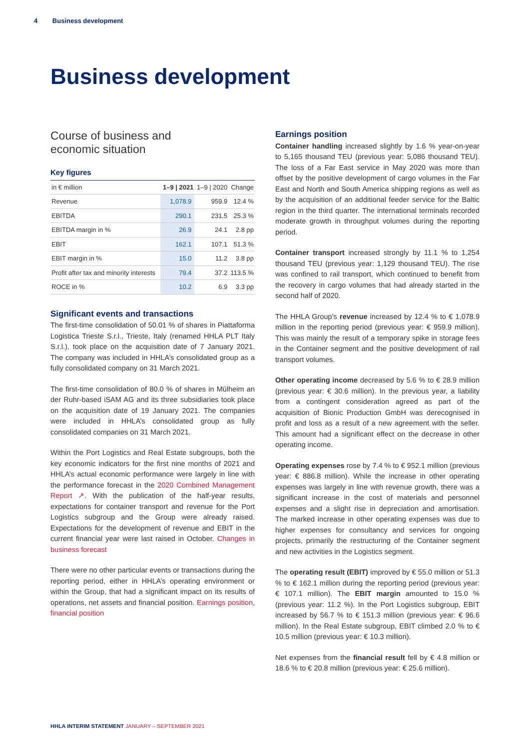4 Business development
Business development
Course of business and
economic situation
Key figures
| in € million | 1–9 / 2021 | 1–9 / 2020 | Change |
| --- | --- | --- | --- |
| Revenue | 1,078.9 | 959.9 | 12.4 % |
| EBITDA | 290.1 | 231.5 | 25.3 % |
| EBITDA margin in % | 26.9 | 24.1 | 2.8 pp |
| EBIT | 162.1 | 107.1 | 51.3 % |
| EBIT margin in % | 15.0 | 11.2 | 3.8 pp |
| Profit after tax and minority interests | 79.4 | 37.2 | 113.5 % |
| ROCE in % | 10.2 | 6.9 | 3.3 pp |
Significant events and transactions
The first-time consolidation of 50.01 % of shares in Piattaforma Logistica Trieste S.r.l., Trieste, Italy (renamed HHLA PLT Italy S.r.l.), took place on the acquisition date of 7 January 2021. The company was included in HHLA’s consolidated group as a fully consolidated company on 31 March 2021.
The first-time consolidation of 80.0 % of shares in Mülheim an der Ruhr-based iSAM AG and its three subsidiaries took place on the acquisition date of 19 January 2021. The companies were included in HHLA’s consolidated group as fully consolidated companies on 31 March 2021.
Within the Port Logistics and Real Estate subgroups, both the key economic indicators for the first nine months of 2021 and HHLA’s actual economic performance were largely in line with the performance forecast in the 2020 Combined Management Report ↗. With the publication of the half-year results, expectations for container transport and revenue for the Port Logistics subgroup and the Group were already raised. Expectations for the development of revenue and EBIT in the current financial year were last raised in October. Changes in business forecast
There were no other particular events or transactions during the reporting period, either in HHLA’s operating environment or within the Group, that had a significant impact on its results of operations, net assets and financial position. Earnings position, financial position
Earnings position
Container handling increased slightly by 1.6 % year-on-year to 5,165 thousand TEU (previous year: 5,086 thousand TEU). The loss of a Far East service in May 2020 was more than offset by the positive development of cargo volumes in the Far East and North and South America shipping regions as well as by the acquisition of an additional feeder service for the Baltic region in the third quarter. The international terminals recorded moderate growth in throughput volumes during the reporting period.
Container transport increased strongly by 11.1 % to 1,254 thousand TEU (previous year: 1,129 thousand TEU). The rise was confined to rail transport, which continued to benefit from the recovery in cargo volumes that had already started in the second half of 2020.
The HHLA Group’s revenue increased by 12.4 % to € 1,078.9 million in the reporting period (previous year: € 959.9 million). This was mainly the result of a temporary spike in storage fees in the Container segment and the positive development of rail transport volumes.
Other operating income decreased by 5.6 % to € 28.9 million (previous year: € 30.6 million). In the previous year, a liability from a contingent consideration agreed as part of the acquisition of Bionic Production GmbH was derecognised in profit and loss as a result of a new agreement with the seller. This amount had a significant effect on the decrease in other operating income.
Operating expenses rose by 7.4 % to € 952.1 million (previous year: € 886.8 million). While the increase in other operating expenses was largely in line with revenue growth, there was a significant increase in the cost of materials and personnel expenses and a slight rise in depreciation and amortisation. The marked increase in other operating expenses was due to higher expenses for consultancy and services for ongoing projects, primarily the restructuring of the Container segment and new activities in the Logistics segment.
The operating result (EBIT) improved by € 55.0 million or 51.3 % to € 162.1 million during the reporting period (previous year: € 107.1 million). The EBIT margin amounted to 15.0 % (previous year: 11.2 %). In the Port Logistics subgroup, EBIT increased by 56.7 % to € 151.3 million (previous year: € 96.6 million). In the Real Estate subgroup, EBIT climbed 2.0 % to € 10.5 million (previous year: € 10.3 million).
Net expenses from the financial result fell by € 4.8 million or 18.6 % to € 20.8 million (previous year: € 25.6 million).
HHLA INTERIM STATEMENT JANUARY – SEPTEMBER 2021